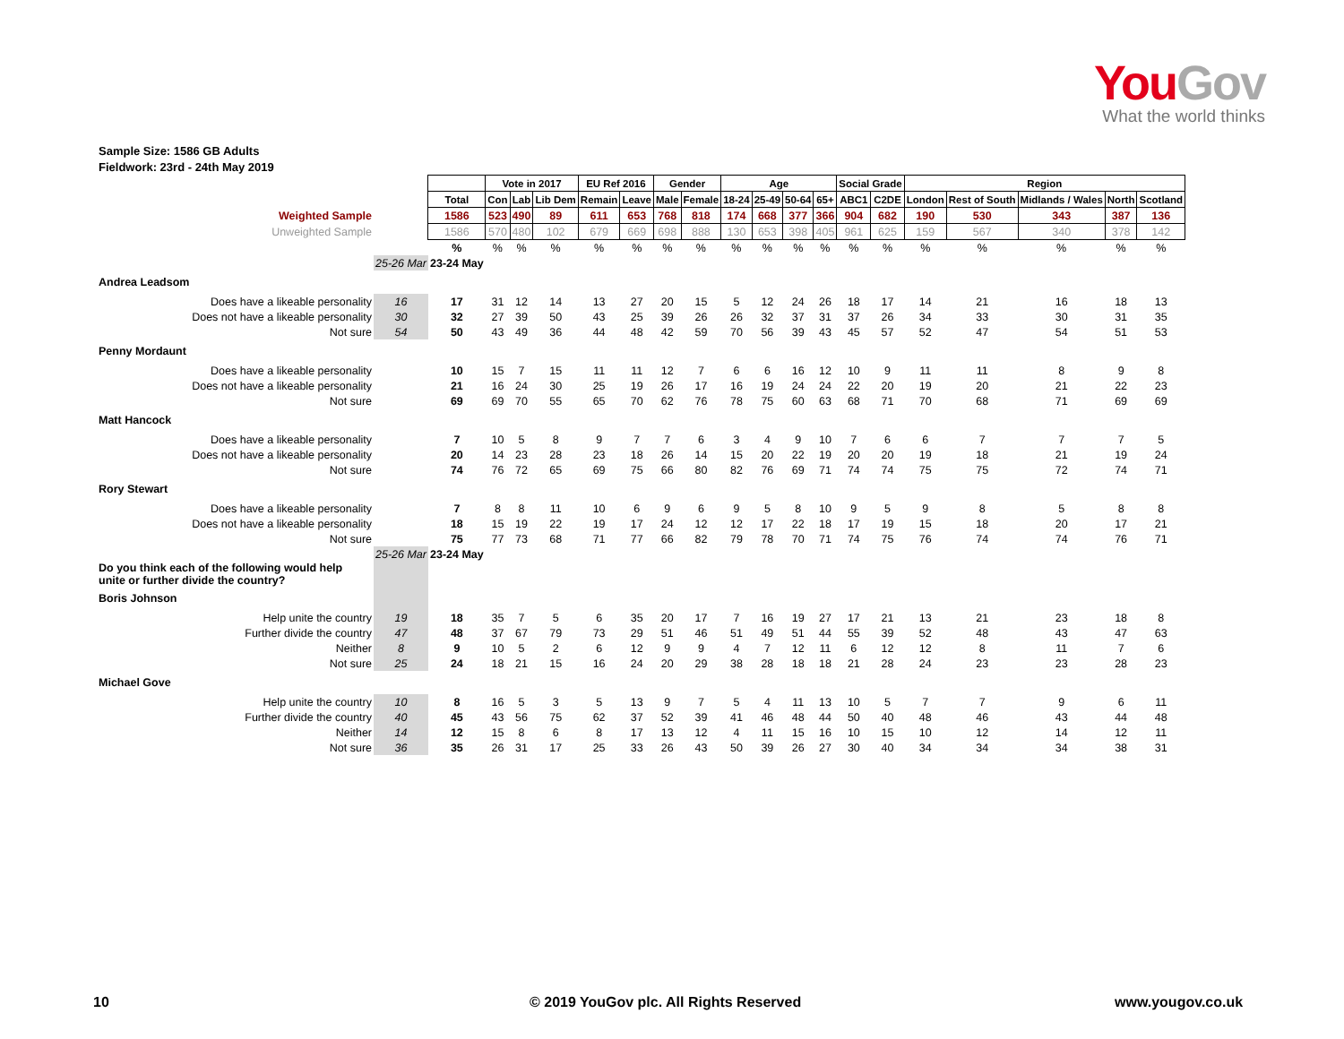YouGov
What the world thinks
Sample Size: 1586 GB Adults
Fieldwork: 23rd - 24th May 2019
| | | | Vote in 2017 | | | EU Ref 2016 | | Gender | | Age | | | | Social Grade | | Region | | | | |
| --- | --- | --- | --- | --- | --- | --- | --- | --- | --- | --- | --- | --- | --- | --- | --- | --- | --- | --- | --- | --- |
| | | Total | Con | Lab | Lib Dem | Remain | Leave | Male | Female | 18-24 | 25-49 | 50-64 | 65+ | ABC1 | C2DE | London | Rest of South | Midlands / Wales | North | Scotland |
| Weighted Sample | | 1586 | 523 | 490 | 89 | 611 | 653 | 768 | 818 | 174 | 668 | 377 | 366 | 904 | 682 | 190 | 530 | 343 | 387 | 136 |
| Unweighted Sample | | 1586 | 570 | 480 | 102 | 679 | 669 | 698 | 888 | 130 | 653 | 398 | 405 | 961 | 625 | 159 | 567 | 340 | 378 | 142 |
| | | % | % | % | % | % | % | % | % | % | % | % | % | % | % | % | % | % | % | % |
| | 25-26 Mar | 23-24 May | | | | | | | | | | | | | | | | | | |
| Andrea Leadsom | | | | | | | | | | | | | | | | | | | | |
| Does have a likeable personality | 16 | 17 | 31 | 12 | 14 | 13 | 27 | 20 | 15 | 5 | 12 | 24 | 26 | 18 | 17 | 14 | 21 | 16 | 18 | 13 |
| Does not have a likeable personality | 30 | 32 | 27 | 39 | 50 | 43 | 25 | 39 | 26 | 26 | 32 | 37 | 31 | 37 | 26 | 34 | 33 | 30 | 31 | 35 |
| Not sure | 54 | 50 | 43 | 49 | 36 | 44 | 48 | 42 | 59 | 70 | 56 | 39 | 43 | 45 | 57 | 52 | 47 | 54 | 51 | 53 |
| Penny Mordaunt | | | | | | | | | | | | | | | | | | | | |
| Does have a likeable personality | | 10 | 15 | 7 | 15 | 11 | 11 | 12 | 7 | 6 | 6 | 16 | 12 | 10 | 9 | 11 | 11 | 8 | 9 | 8 |
| Does not have a likeable personality | | 21 | 16 | 24 | 30 | 25 | 19 | 26 | 17 | 16 | 19 | 24 | 24 | 22 | 20 | 19 | 20 | 21 | 22 | 23 |
| Not sure | | 69 | 69 | 70 | 55 | 65 | 70 | 62 | 76 | 78 | 75 | 60 | 63 | 68 | 71 | 70 | 68 | 71 | 69 | 69 |
| Matt Hancock | | | | | | | | | | | | | | | | | | | | |
| Does have a likeable personality | | 7 | 10 | 5 | 8 | 9 | 7 | 7 | 6 | 3 | 4 | 9 | 10 | 7 | 6 | 6 | 7 | 7 | 7 | 5 |
| Does not have a likeable personality | | 20 | 14 | 23 | 28 | 23 | 18 | 26 | 14 | 15 | 20 | 22 | 19 | 20 | 20 | 19 | 18 | 21 | 19 | 24 |
| Not sure | | 74 | 76 | 72 | 65 | 69 | 75 | 66 | 80 | 82 | 76 | 69 | 71 | 74 | 74 | 75 | 75 | 72 | 74 | 71 |
| Rory Stewart | | | | | | | | | | | | | | | | | | | | |
| Does have a likeable personality | | 7 | 8 | 8 | 11 | 10 | 6 | 9 | 6 | 9 | 5 | 8 | 10 | 9 | 5 | 9 | 8 | 5 | 8 | 8 |
| Does not have a likeable personality | | 18 | 15 | 19 | 22 | 19 | 17 | 24 | 12 | 12 | 17 | 22 | 18 | 17 | 19 | 15 | 18 | 20 | 17 | 21 |
| Not sure | | 75 | 77 | 73 | 68 | 71 | 77 | 66 | 82 | 79 | 78 | 70 | 71 | 74 | 75 | 76 | 74 | 74 | 76 | 71 |
| | 25-26 Mar | 23-24 May | | | | | | | | | | | | | | | | | | |
| Do you think each of the following would help unite or further divide the country? | | | | | | | | | | | | | | | | | | | | |
| Boris Johnson | | | | | | | | | | | | | | | | | | | | |
| Help unite the country | 19 | 18 | 35 | 7 | 5 | 6 | 35 | 20 | 17 | 7 | 16 | 19 | 27 | 17 | 21 | 13 | 21 | 23 | 18 | 8 |
| Further divide the country | 47 | 48 | 37 | 67 | 79 | 73 | 29 | 51 | 46 | 51 | 49 | 51 | 44 | 55 | 39 | 52 | 48 | 43 | 47 | 63 |
| Neither | 8 | 9 | 10 | 5 | 2 | 6 | 12 | 9 | 9 | 4 | 7 | 12 | 11 | 6 | 12 | 12 | 8 | 11 | 7 | 6 |
| Not sure | 25 | 24 | 18 | 21 | 15 | 16 | 24 | 20 | 29 | 38 | 28 | 18 | 18 | 21 | 28 | 24 | 23 | 23 | 28 | 23 |
| Michael Gove | | | | | | | | | | | | | | | | | | | | |
| Help unite the country | 10 | 8 | 16 | 5 | 3 | 5 | 13 | 9 | 7 | 5 | 4 | 11 | 13 | 10 | 5 | 7 | 7 | 9 | 6 | 11 |
| Further divide the country | 40 | 45 | 43 | 56 | 75 | 62 | 37 | 52 | 39 | 41 | 46 | 48 | 44 | 50 | 40 | 48 | 46 | 43 | 44 | 48 |
| Neither | 14 | 12 | 15 | 8 | 6 | 8 | 17 | 13 | 12 | 4 | 11 | 15 | 16 | 10 | 15 | 10 | 12 | 14 | 12 | 11 |
| Not sure | 36 | 35 | 26 | 31 | 17 | 25 | 33 | 26 | 43 | 50 | 39 | 26 | 27 | 30 | 40 | 34 | 34 | 34 | 38 | 31 |
10
© 2019 YouGov plc. All Rights Reserved
www.yougov.co.uk